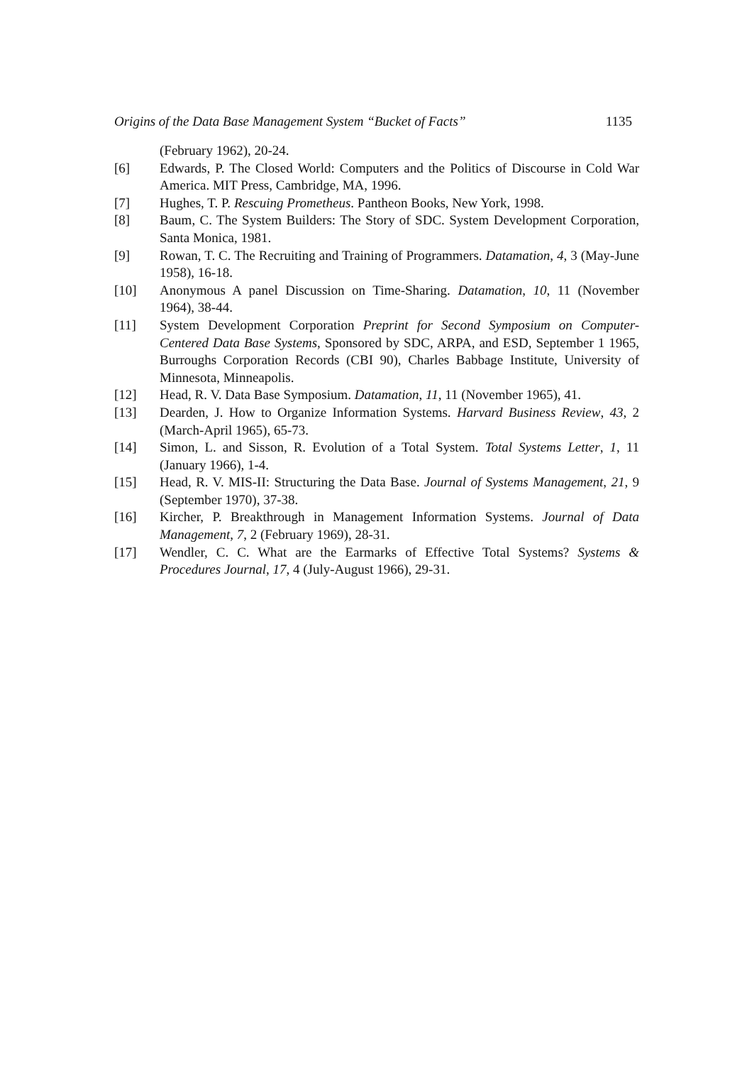Origins of the Data Base Management System “Bucket of Facts” 1135
(February 1962), 20-24.
[6] Edwards, P. The Closed World: Computers and the Politics of Discourse in Cold War America. MIT Press, Cambridge, MA, 1996.
[7] Hughes, T. P. Rescuing Prometheus. Pantheon Books, New York, 1998.
[8] Baum, C. The System Builders: The Story of SDC. System Development Corporation, Santa Monica, 1981.
[9] Rowan, T. C. The Recruiting and Training of Programmers. Datamation, 4, 3 (May-June 1958), 16-18.
[10] Anonymous A panel Discussion on Time-Sharing. Datamation, 10, 11 (November 1964), 38-44.
[11] System Development Corporation Preprint for Second Symposium on Computer-Centered Data Base Systems, Sponsored by SDC, ARPA, and ESD, September 1 1965, Burroughs Corporation Records (CBI 90), Charles Babbage Institute, University of Minnesota, Minneapolis.
[12] Head, R. V. Data Base Symposium. Datamation, 11, 11 (November 1965), 41.
[13] Dearden, J. How to Organize Information Systems. Harvard Business Review, 43, 2 (March-April 1965), 65-73.
[14] Simon, L. and Sisson, R. Evolution of a Total System. Total Systems Letter, 1, 11 (January 1966), 1-4.
[15] Head, R. V. MIS-II: Structuring the Data Base. Journal of Systems Management, 21, 9 (September 1970), 37-38.
[16] Kircher, P. Breakthrough in Management Information Systems. Journal of Data Management, 7, 2 (February 1969), 28-31.
[17] Wendler, C. C. What are the Earmarks of Effective Total Systems? Systems & Procedures Journal, 17, 4 (July-August 1966), 29-31.